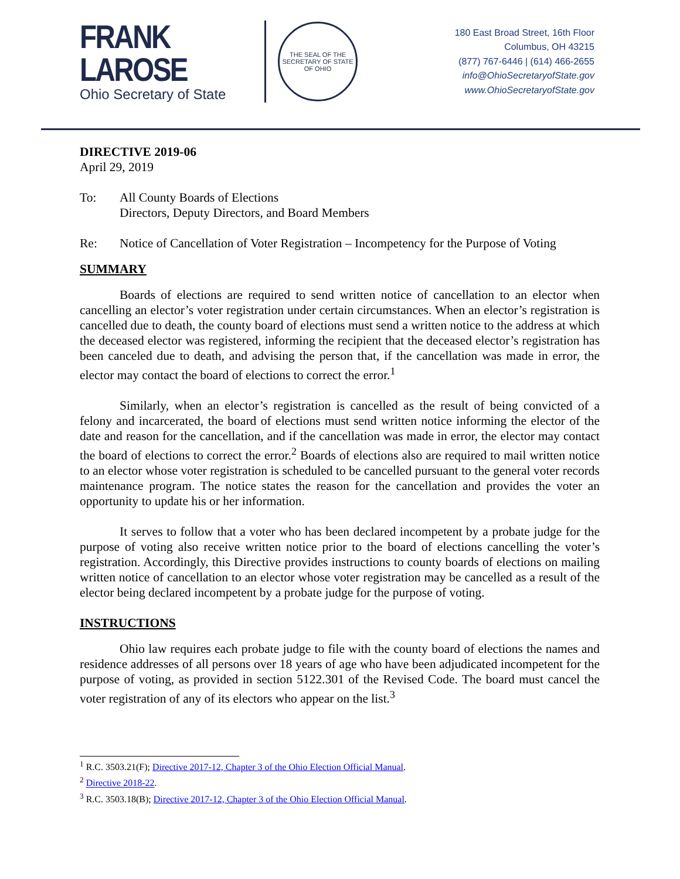FRANK LAROSE
Ohio Secretary of State
THE SEAL OF THE SECRETARY OF STATE OF OHIO
180 East Broad Street, 16th Floor
Columbus, OH 43215
(877) 767-6446 | (614) 466-2655
info@OhioSecretaryofState.gov
www.OhioSecretaryofState.gov
DIRECTIVE 2019-06
April 29, 2019
To: All County Boards of Elections
Directors, Deputy Directors, and Board Members
Re: Notice of Cancellation of Voter Registration – Incompetency for the Purpose of Voting
SUMMARY
Boards of elections are required to send written notice of cancellation to an elector when cancelling an elector’s voter registration under certain circumstances. When an elector’s registration is cancelled due to death, the county board of elections must send a written notice to the address at which the deceased elector was registered, informing the recipient that the deceased elector’s registration has been canceled due to death, and advising the person that, if the cancellation was made in error, the elector may contact the board of elections to correct the error.<sup>1</sup>
Similarly, when an elector’s registration is cancelled as the result of being convicted of a felony and incarcerated, the board of elections must send written notice informing the elector of the date and reason for the cancellation, and if the cancellation was made in error, the elector may contact the board of elections to correct the error.<sup>2</sup> Boards of elections also are required to mail written notice to an elector whose voter registration is scheduled to be cancelled pursuant to the general voter records maintenance program. The notice states the reason for the cancellation and provides the voter an opportunity to update his or her information.
It serves to follow that a voter who has been declared incompetent by a probate judge for the purpose of voting also receive written notice prior to the board of elections cancelling the voter’s registration. Accordingly, this Directive provides instructions to county boards of elections on mailing written notice of cancellation to an elector whose voter registration may be cancelled as a result of the elector being declared incompetent by a probate judge for the purpose of voting.
INSTRUCTIONS
Ohio law requires each probate judge to file with the county board of elections the names and residence addresses of all persons over 18 years of age who have been adjudicated incompetent for the purpose of voting, as provided in section 5122.301 of the Revised Code. The board must cancel the voter registration of any of its electors who appear on the list.<sup>3</sup>
<sup>1</sup> R.C. 3503.21(F); Directive 2017-12, Chapter 3 of the Ohio Election Official Manual.
<sup>2</sup> Directive 2018-22.
<sup>3</sup> R.C. 3503.18(B); Directive 2017-12, Chapter 3 of the Ohio Election Official Manual.